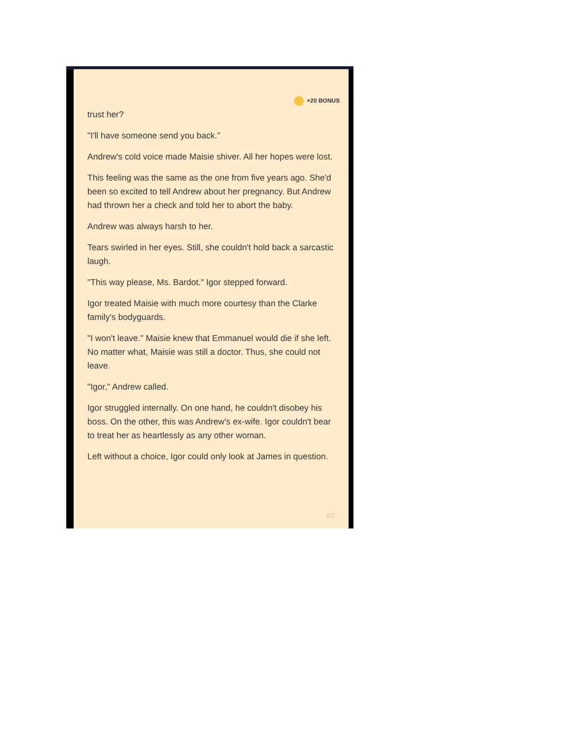+20 BONUS
trust her?
"I'll have someone send you back."
Andrew's cold voice made Maisie shiver. All her hopes were lost.
This feeling was the same as the one from five years ago. She'd been so excited to tell Andrew about her pregnancy. But Andrew had thrown her a check and told her to abort the baby.
Andrew was always harsh to her.
Tears swirled in her eyes. Still, she couldn't hold back a sarcastic laugh.
"This way please, Ms. Bardot." Igor stepped forward.
Igor treated Maisie with much more courtesy than the Clarke family's bodyguards.
"I won't leave." Maisie knew that Emmanuel would die if she left. No matter what, Maisie was still a doctor. Thus, she could not leave.
"Igor," Andrew called.
Igor struggled internally. On one hand, he couldn't disobey his boss. On the other, this was Andrew's ex-wife. Igor couldn't bear to treat her as heartlessly as any other woman.
Left without a choice, Igor could only look at James in question.
6/7